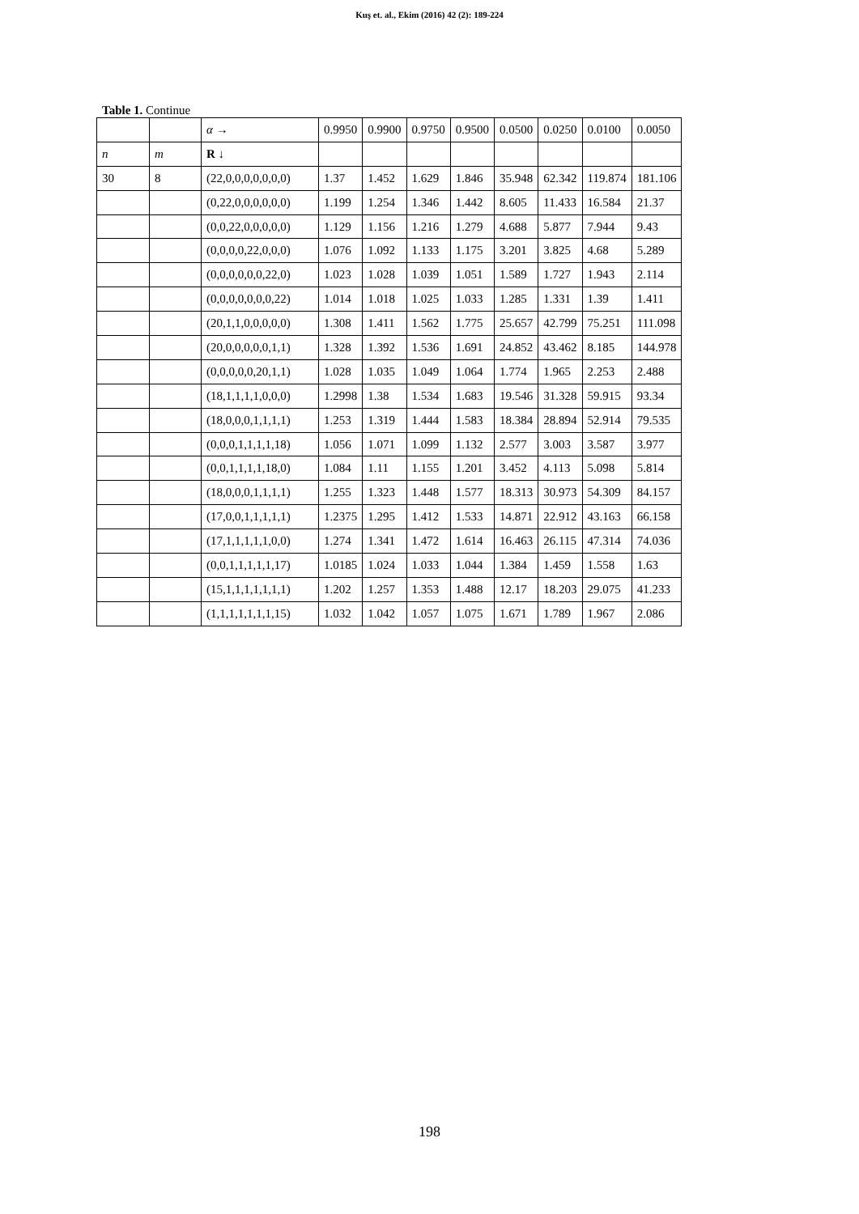Kuş et. al., Ekim (2016) 42 (2): 189-224
Table 1. Continue
| | | α → | 0.9950 | 0.9900 | 0.9750 | 0.9500 | 0.0500 | 0.0250 | 0.0100 | 0.0050 |
| --- | --- | --- | --- | --- | --- | --- | --- | --- | --- | --- |
| n | m | R ↓ | | | | | | | | |
| 30 | 8 | (22,0,0,0,0,0,0,0) | 1.37 | 1.452 | 1.629 | 1.846 | 35.948 | 62.342 | 119.874 | 181.106 |
| | | (0,22,0,0,0,0,0,0) | 1.199 | 1.254 | 1.346 | 1.442 | 8.605 | 11.433 | 16.584 | 21.37 |
| | | (0,0,22,0,0,0,0,0) | 1.129 | 1.156 | 1.216 | 1.279 | 4.688 | 5.877 | 7.944 | 9.43 |
| | | (0,0,0,0,22,0,0,0) | 1.076 | 1.092 | 1.133 | 1.175 | 3.201 | 3.825 | 4.68 | 5.289 |
| | | (0,0,0,0,0,0,22,0) | 1.023 | 1.028 | 1.039 | 1.051 | 1.589 | 1.727 | 1.943 | 2.114 |
| | | (0,0,0,0,0,0,0,22) | 1.014 | 1.018 | 1.025 | 1.033 | 1.285 | 1.331 | 1.39 | 1.411 |
| | | (20,1,1,0,0,0,0,0) | 1.308 | 1.411 | 1.562 | 1.775 | 25.657 | 42.799 | 75.251 | 111.098 |
| | | (20,0,0,0,0,0,1,1) | 1.328 | 1.392 | 1.536 | 1.691 | 24.852 | 43.462 | 8.185 | 144.978 |
| | | (0,0,0,0,0,20,1,1) | 1.028 | 1.035 | 1.049 | 1.064 | 1.774 | 1.965 | 2.253 | 2.488 |
| | | (18,1,1,1,1,0,0,0) | 1.2998 | 1.38 | 1.534 | 1.683 | 19.546 | 31.328 | 59.915 | 93.34 |
| | | (18,0,0,0,1,1,1,1) | 1.253 | 1.319 | 1.444 | 1.583 | 18.384 | 28.894 | 52.914 | 79.535 |
| | | (0,0,0,1,1,1,1,18) | 1.056 | 1.071 | 1.099 | 1.132 | 2.577 | 3.003 | 3.587 | 3.977 |
| | | (0,0,1,1,1,1,18,0) | 1.084 | 1.11 | 1.155 | 1.201 | 3.452 | 4.113 | 5.098 | 5.814 |
| | | (18,0,0,0,1,1,1,1) | 1.255 | 1.323 | 1.448 | 1.577 | 18.313 | 30.973 | 54.309 | 84.157 |
| | | (17,0,0,1,1,1,1,1) | 1.2375 | 1.295 | 1.412 | 1.533 | 14.871 | 22.912 | 43.163 | 66.158 |
| | | (17,1,1,1,1,1,0,0) | 1.274 | 1.341 | 1.472 | 1.614 | 16.463 | 26.115 | 47.314 | 74.036 |
| | | (0,0,1,1,1,1,1,17) | 1.0185 | 1.024 | 1.033 | 1.044 | 1.384 | 1.459 | 1.558 | 1.63 |
| | | (15,1,1,1,1,1,1,1) | 1.202 | 1.257 | 1.353 | 1.488 | 12.17 | 18.203 | 29.075 | 41.233 |
| | | (1,1,1,1,1,1,1,15) | 1.032 | 1.042 | 1.057 | 1.075 | 1.671 | 1.789 | 1.967 | 2.086 |
198